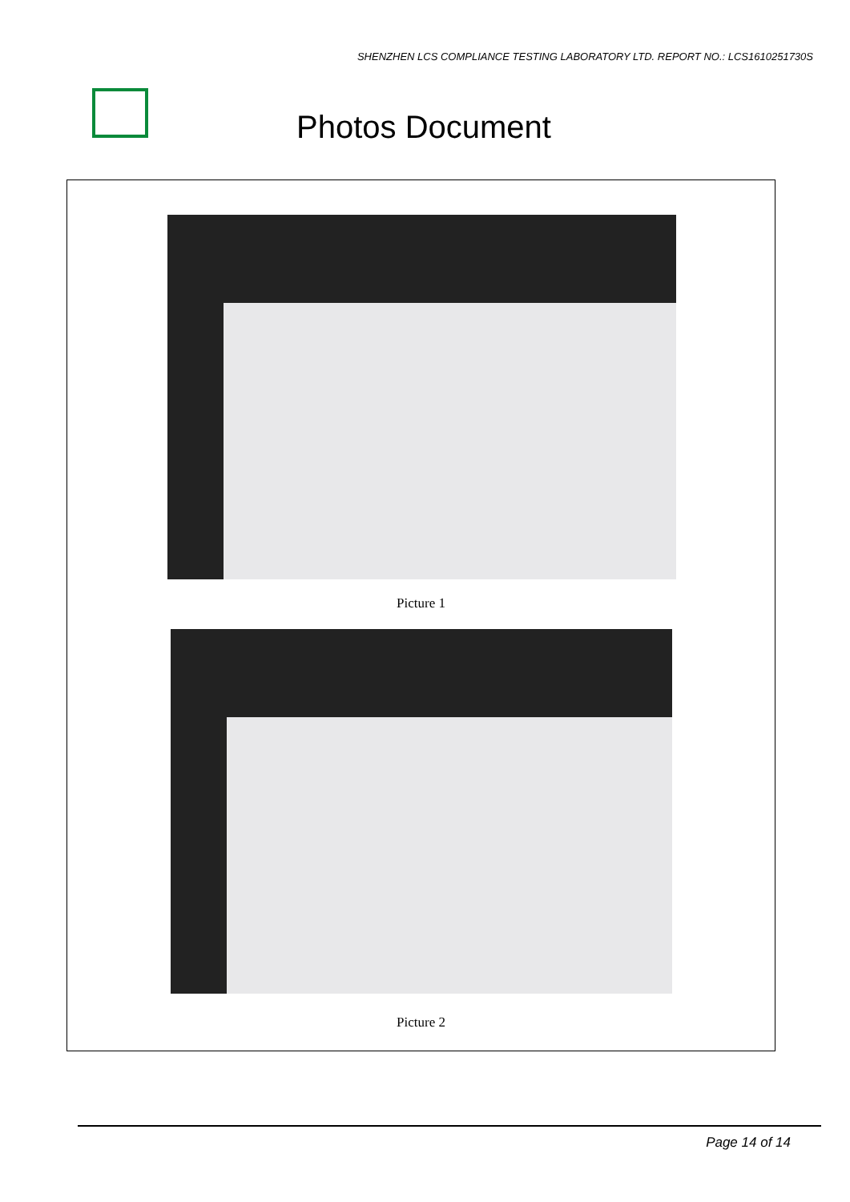SHENZHEN LCS COMPLIANCE TESTING LABORATORY LTD. REPORT NO.: LCS1610251730S
Photos Document
Picture 1
Picture 2
Page 14 of 14